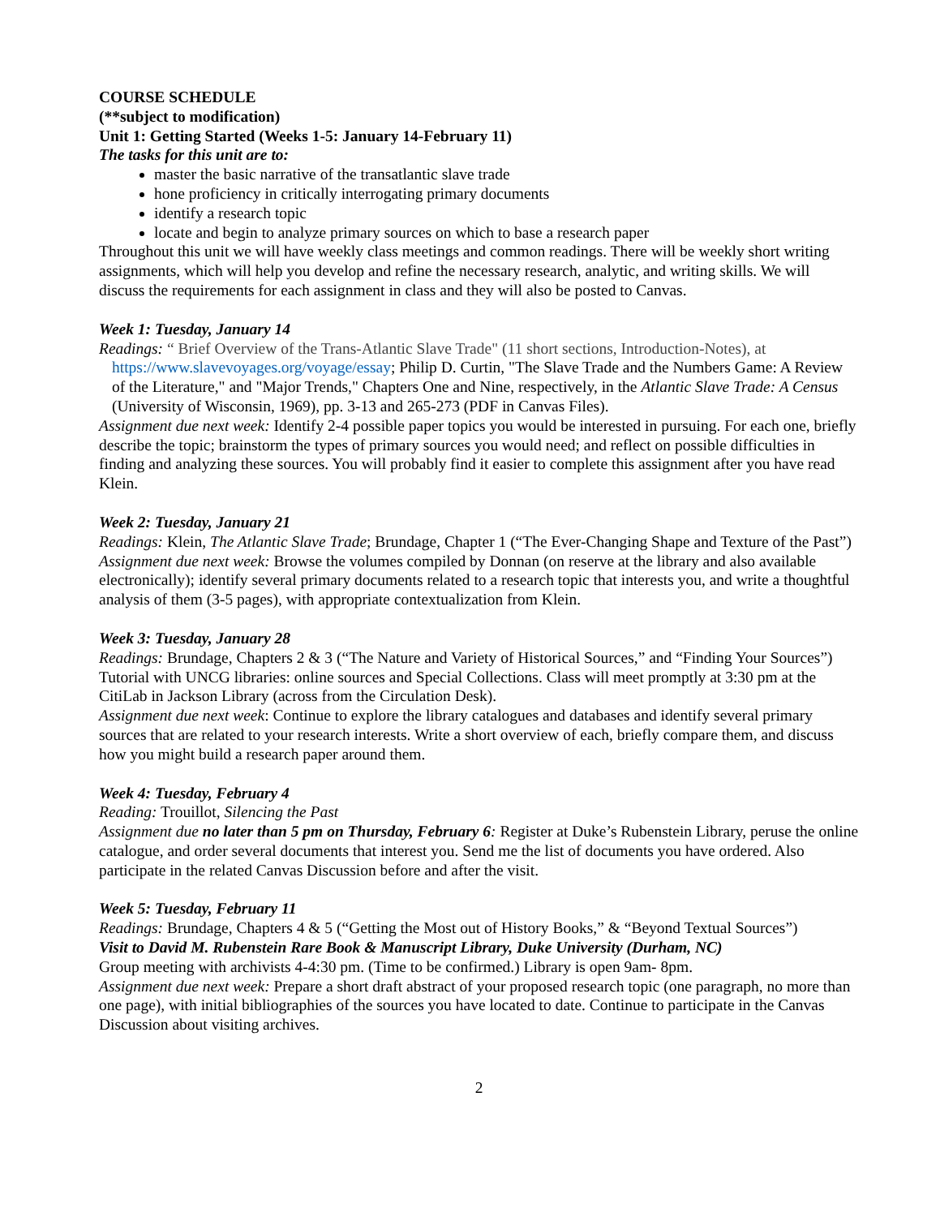COURSE SCHEDULE
(**subject to modification)
Unit 1: Getting Started (Weeks 1-5: January 14-February 11)
The tasks for this unit are to:
master the basic narrative of the transatlantic slave trade
hone proficiency in critically interrogating primary documents
identify a research topic
locate and begin to analyze primary sources on which to base a research paper
Throughout this unit we will have weekly class meetings and common readings. There will be weekly short writing assignments, which will help you develop and refine the necessary research, analytic, and writing skills. We will discuss the requirements for each assignment in class and they will also be posted to Canvas.
Week 1: Tuesday, January 14
Readings: “ Brief Overview of the Trans-Atlantic Slave Trade" (11 short sections, Introduction-Notes), at
https://www.slavevoyages.org/voyage/essay; Philip D. Curtin, "The Slave Trade and the Numbers Game: A Review of the Literature," and "Major Trends," Chapters One and Nine, respectively, in the Atlantic Slave Trade: A Census (University of Wisconsin, 1969), pp. 3-13 and 265-273 (PDF in Canvas Files).
Assignment due next week: Identify 2-4 possible paper topics you would be interested in pursuing. For each one, briefly describe the topic; brainstorm the types of primary sources you would need; and reflect on possible difficulties in finding and analyzing these sources. You will probably find it easier to complete this assignment after you have read Klein.
Week 2: Tuesday, January 21
Readings: Klein, The Atlantic Slave Trade; Brundage, Chapter 1 (“The Ever-Changing Shape and Texture of the Past”)
Assignment due next week: Browse the volumes compiled by Donnan (on reserve at the library and also available electronically); identify several primary documents related to a research topic that interests you, and write a thoughtful analysis of them (3-5 pages), with appropriate contextualization from Klein.
Week 3: Tuesday, January 28
Readings: Brundage, Chapters 2 & 3 (“The Nature and Variety of Historical Sources,” and “Finding Your Sources”)
Tutorial with UNCG libraries: online sources and Special Collections. Class will meet promptly at 3:30 pm at the CitiLab in Jackson Library (across from the Circulation Desk).
Assignment due next week: Continue to explore the library catalogues and databases and identify several primary sources that are related to your research interests. Write a short overview of each, briefly compare them, and discuss how you might build a research paper around them.
Week 4: Tuesday, February 4
Reading: Trouillot, Silencing the Past
Assignment due no later than 5 pm on Thursday, February 6: Register at Duke’s Rubenstein Library, peruse the online catalogue, and order several documents that interest you. Send me the list of documents you have ordered. Also participate in the related Canvas Discussion before and after the visit.
Week 5: Tuesday, February 11
Readings: Brundage, Chapters 4 & 5 (“Getting the Most out of History Books,” & “Beyond Textual Sources”)
Visit to David M. Rubenstein Rare Book & Manuscript Library, Duke University (Durham, NC)
Group meeting with archivists 4-4:30 pm. (Time to be confirmed.) Library is open 9am- 8pm.
Assignment due next week: Prepare a short draft abstract of your proposed research topic (one paragraph, no more than one page), with initial bibliographies of the sources you have located to date. Continue to participate in the Canvas Discussion about visiting archives.
2